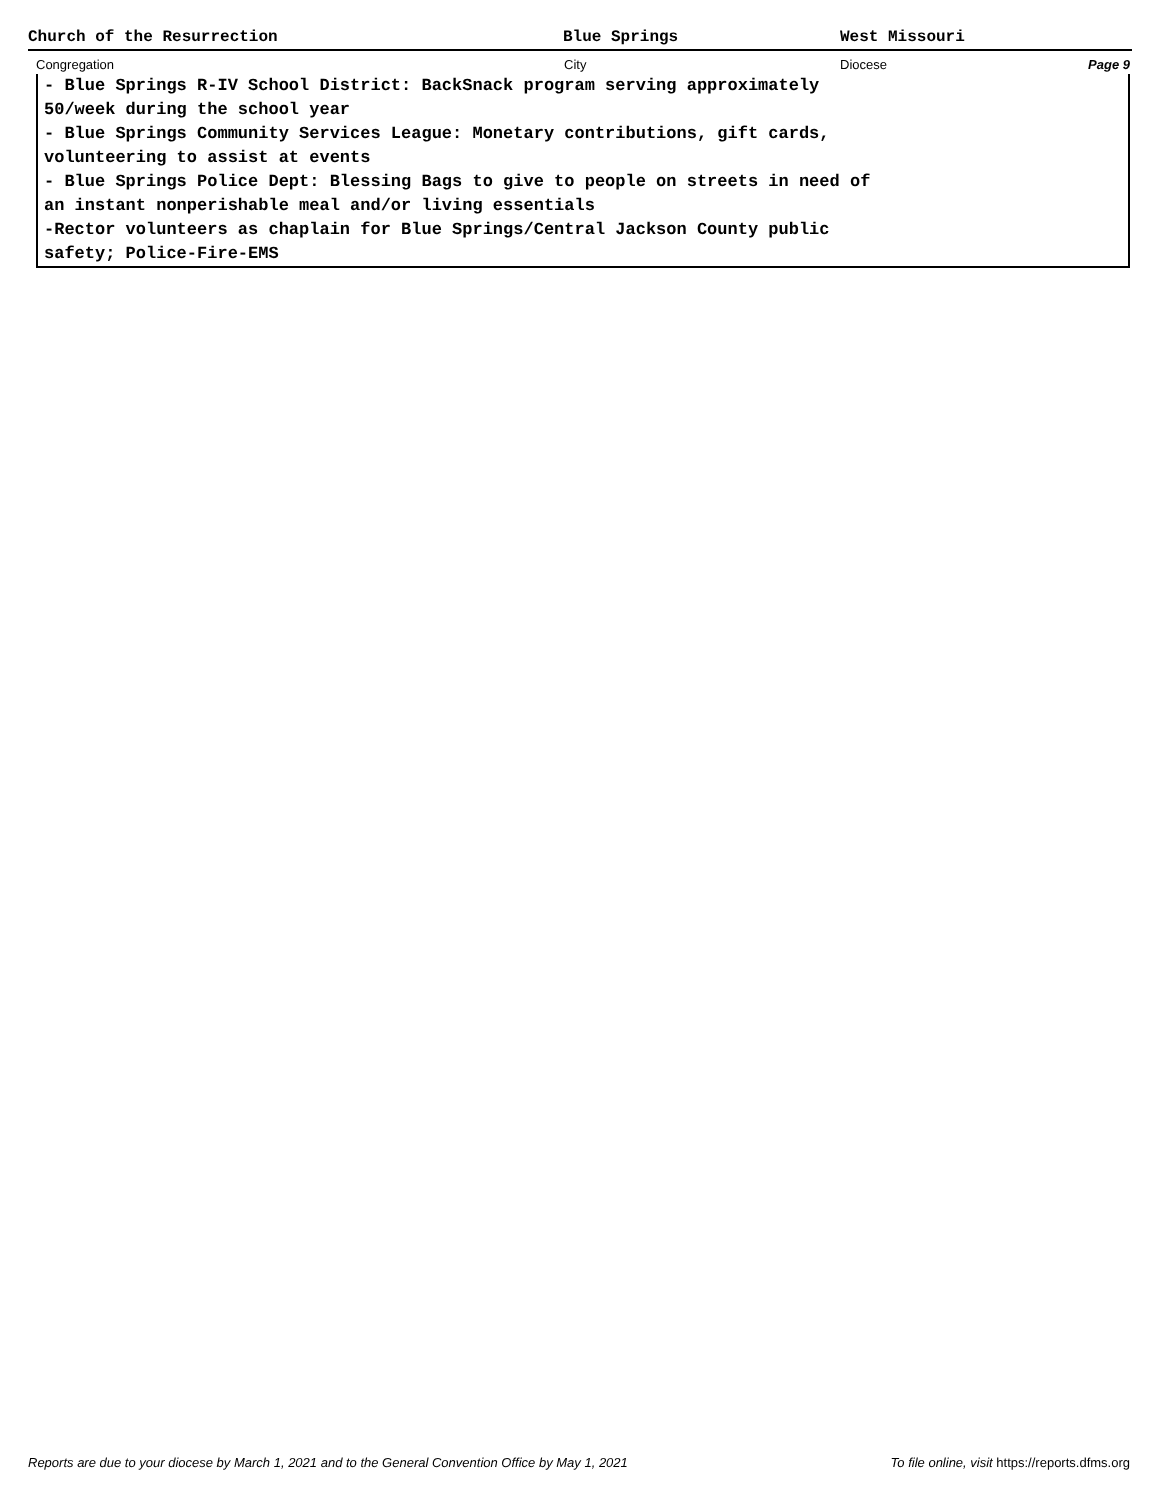Church of the Resurrection Blue Springs West Missouri
Congregation City Diocese Page 9
- Blue Springs R-IV School District: BackSnack program serving approximately
50/week during the school year
- Blue Springs Community Services League: Monetary contributions, gift cards,
volunteering to assist at events
- Blue Springs Police Dept: Blessing Bags to give to people on streets in need of
an instant nonperishable meal and/or living essentials
-Rector volunteers as chaplain for Blue Springs/Central Jackson County public
safety; Police-Fire-EMS
Reports are due to your diocese by March 1, 2021 and to the General Convention Office by May 1, 2021 To file online, visit https://reports.dfms.org